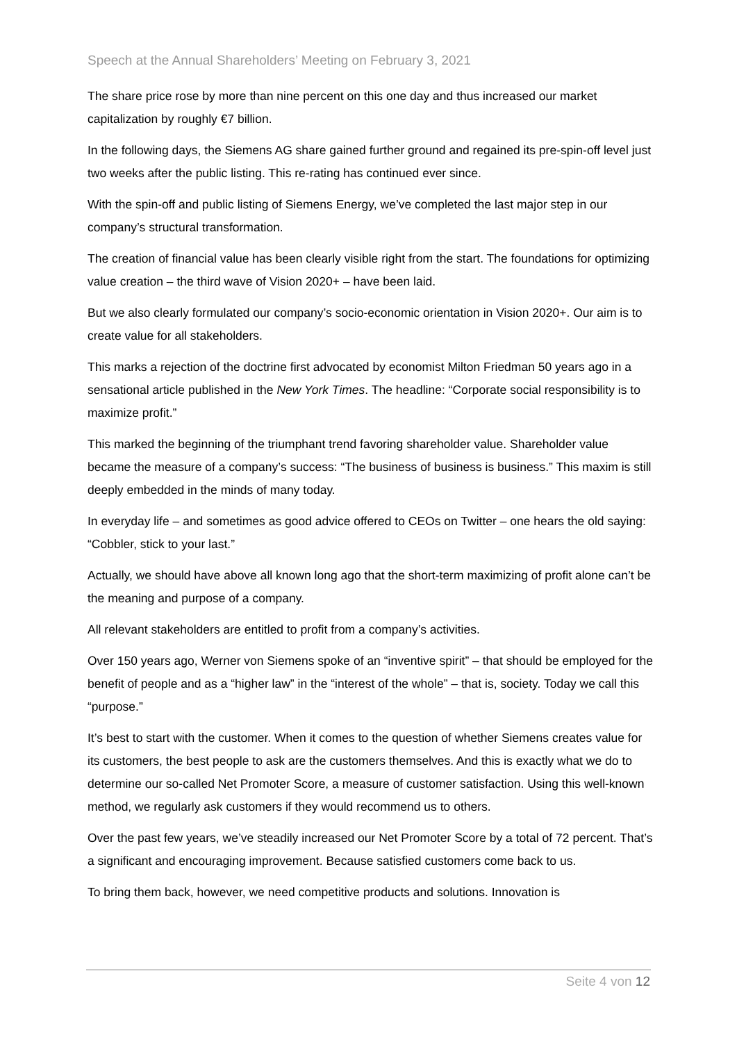Speech at the Annual Shareholders’ Meeting on February 3, 2021
The share price rose by more than nine percent on this one day and thus increased our market capitalization by roughly €7 billion.
In the following days, the Siemens AG share gained further ground and regained its pre-spin-off level just two weeks after the public listing. This re-rating has continued ever since.
With the spin-off and public listing of Siemens Energy, we’ve completed the last major step in our company’s structural transformation.
The creation of financial value has been clearly visible right from the start. The foundations for optimizing value creation – the third wave of Vision 2020+ – have been laid.
But we also clearly formulated our company’s socio-economic orientation in Vision 2020+. Our aim is to create value for all stakeholders.
This marks a rejection of the doctrine first advocated by economist Milton Friedman 50 years ago in a sensational article published in the New York Times. The headline: “Corporate social responsibility is to maximize profit.”
This marked the beginning of the triumphant trend favoring shareholder value. Shareholder value became the measure of a company’s success: “The business of business is business.” This maxim is still deeply embedded in the minds of many today.
In everyday life – and sometimes as good advice offered to CEOs on Twitter – one hears the old saying: “Cobbler, stick to your last.”
Actually, we should have above all known long ago that the short-term maximizing of profit alone can’t be the meaning and purpose of a company.
All relevant stakeholders are entitled to profit from a company’s activities.
Over 150 years ago, Werner von Siemens spoke of an “inventive spirit” – that should be employed for the benefit of people and as a “higher law” in the “interest of the whole” – that is, society. Today we call this “purpose.”
It’s best to start with the customer. When it comes to the question of whether Siemens creates value for its customers, the best people to ask are the customers themselves. And this is exactly what we do to determine our so-called Net Promoter Score, a measure of customer satisfaction. Using this well-known method, we regularly ask customers if they would recommend us to others.
Over the past few years, we’ve steadily increased our Net Promoter Score by a total of 72 percent. That’s a significant and encouraging improvement. Because satisfied customers come back to us.
To bring them back, however, we need competitive products and solutions. Innovation is
Seite 4 von 12